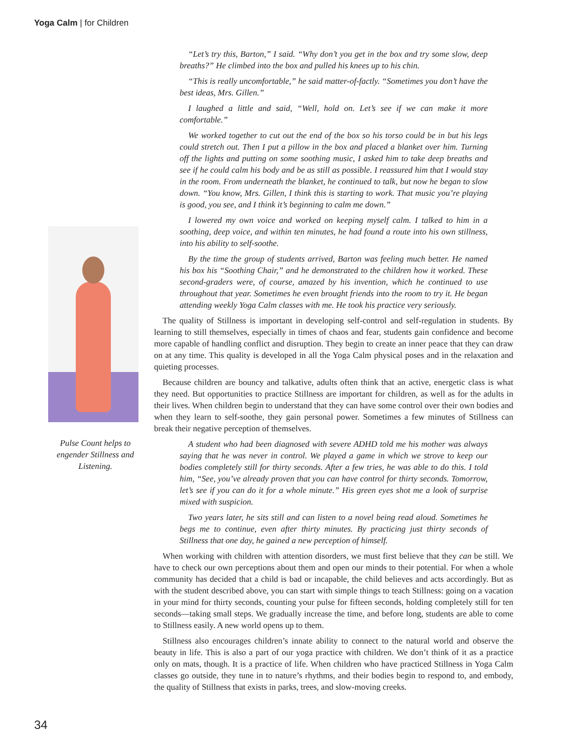Yoga Calm | for Children
Pulse Count helps to engender Stillness and Listening.
“Let’s try this, Barton,” I said. “Why don’t you get in the box and try some slow, deep breaths?” He climbed into the box and pulled his knees up to his chin.
“This is really uncomfortable,” he said matter-of-factly. “Sometimes you don’t have the best ideas, Mrs. Gillen.”
I laughed a little and said, “Well, hold on. Let’s see if we can make it more comfortable.”
We worked together to cut out the end of the box so his torso could be in but his legs could stretch out. Then I put a pillow in the box and placed a blanket over him. Turning off the lights and putting on some soothing music, I asked him to take deep breaths and see if he could calm his body and be as still as possible. I reassured him that I would stay in the room. From underneath the blanket, he continued to talk, but now he began to slow down. “You know, Mrs. Gillen, I think this is starting to work. That music you’re playing is good, you see, and I think it’s beginning to calm me down.”
I lowered my own voice and worked on keeping myself calm. I talked to him in a soothing, deep voice, and within ten minutes, he had found a route into his own stillness, into his ability to self-soothe.
By the time the group of students arrived, Barton was feeling much better. He named his box his “Soothing Chair,” and he demonstrated to the children how it worked. These second-graders were, of course, amazed by his invention, which he continued to use throughout that year. Sometimes he even brought friends into the room to try it. He began attending weekly Yoga Calm classes with me. He took his practice very seriously.
The quality of Stillness is important in developing self-control and self-regulation in students. By learning to still themselves, especially in times of chaos and fear, students gain confidence and become more capable of handling conflict and disruption. They begin to create an inner peace that they can draw on at any time. This quality is developed in all the Yoga Calm physical poses and in the relaxation and quieting processes.
Because children are bouncy and talkative, adults often think that an active, energetic class is what they need. But opportunities to practice Stillness are important for children, as well as for the adults in their lives. When children begin to understand that they can have some control over their own bodies and when they learn to self-soothe, they gain personal power. Sometimes a few minutes of Stillness can break their negative perception of themselves.
A student who had been diagnosed with severe ADHD told me his mother was always saying that he was never in control. We played a game in which we strove to keep our bodies completely still for thirty seconds. After a few tries, he was able to do this. I told him, “See, you’ve already proven that you can have control for thirty seconds. Tomorrow, let’s see if you can do it for a whole minute.” His green eyes shot me a look of surprise mixed with suspicion.
Two years later, he sits still and can listen to a novel being read aloud. Sometimes he begs me to continue, even after thirty minutes. By practicing just thirty seconds of Stillness that one day, he gained a new perception of himself.
When working with children with attention disorders, we must first believe that they can be still. We have to check our own perceptions about them and open our minds to their potential. For when a whole community has decided that a child is bad or incapable, the child believes and acts accordingly. But as with the student described above, you can start with simple things to teach Stillness: going on a vacation in your mind for thirty seconds, counting your pulse for fifteen seconds, holding completely still for ten seconds—taking small steps. We gradually increase the time, and before long, students are able to come to Stillness easily. A new world opens up to them.
Stillness also encourages children’s innate ability to connect to the natural world and observe the beauty in life. This is also a part of our yoga practice with children. We don’t think of it as a practice only on mats, though. It is a practice of life. When children who have practiced Stillness in Yoga Calm classes go outside, they tune in to nature’s rhythms, and their bodies begin to respond to, and embody, the quality of Stillness that exists in parks, trees, and slow-moving creeks.
34